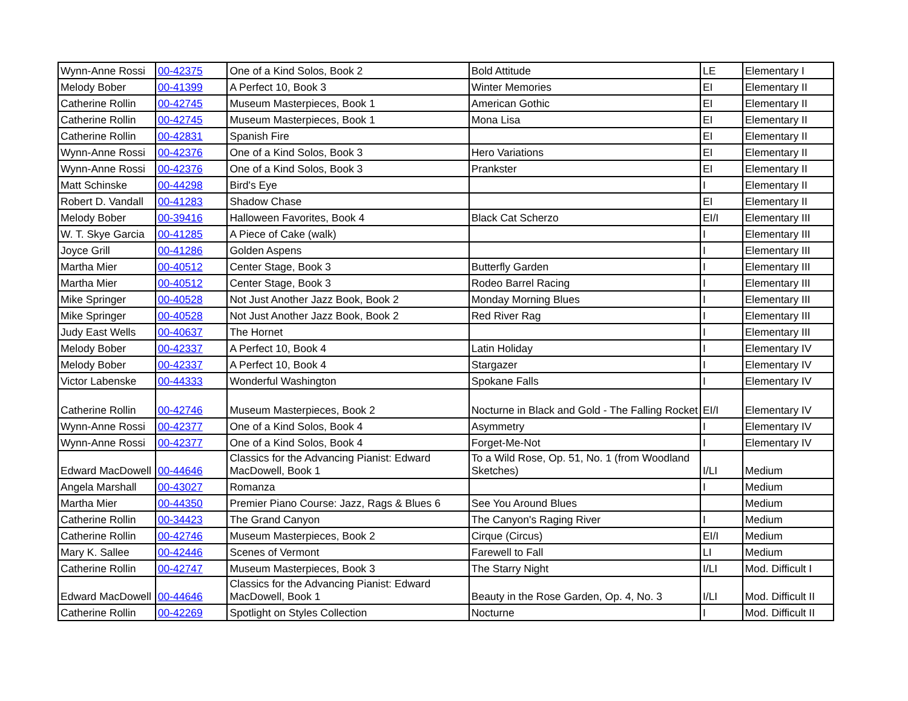| Wynn-Anne Rossi | 00-42375 | One of a Kind Solos, Book 2 | Bold Attitude | LE | Elementary I |
| Melody Bober | 00-41399 | A Perfect 10, Book 3 | Winter Memories | EI | Elementary II |
| Catherine Rollin | 00-42745 | Museum Masterpieces, Book 1 | American Gothic | EI | Elementary II |
| Catherine Rollin | 00-42745 | Museum Masterpieces, Book 1 | Mona Lisa | EI | Elementary II |
| Catherine Rollin | 00-42831 | Spanish Fire | | EI | Elementary II |
| Wynn-Anne Rossi | 00-42376 | One of a Kind Solos, Book 3 | Hero Variations | EI | Elementary II |
| Wynn-Anne Rossi | 00-42376 | One of a Kind Solos, Book 3 | Prankster | EI | Elementary II |
| Matt Schinske | 00-44298 | Bird's Eye | | I | Elementary II |
| Robert D. Vandall | 00-41283 | Shadow Chase | | EI | Elementary II |
| Melody Bober | 00-39416 | Halloween Favorites, Book 4 | Black Cat Scherzo | EI/I | Elementary III |
| W. T. Skye Garcia | 00-41285 | A Piece of Cake (walk) | | I | Elementary III |
| Joyce Grill | 00-41286 | Golden Aspens | | I | Elementary III |
| Martha Mier | 00-40512 | Center Stage, Book 3 | Butterfly Garden | I | Elementary III |
| Martha Mier | 00-40512 | Center Stage, Book 3 | Rodeo Barrel Racing | I | Elementary III |
| Mike Springer | 00-40528 | Not Just Another Jazz Book, Book 2 | Monday Morning Blues | I | Elementary III |
| Mike Springer | 00-40528 | Not Just Another Jazz Book, Book 2 | Red River Rag | I | Elementary III |
| Judy East Wells | 00-40637 | The Hornet | | I | Elementary III |
| Melody Bober | 00-42337 | A Perfect 10, Book 4 | Latin Holiday | I | Elementary IV |
| Melody Bober | 00-42337 | A Perfect 10, Book 4 | Stargazer | I | Elementary IV |
| Victor Labenske | 00-44333 | Wonderful Washington | Spokane Falls | I | Elementary IV |
| Catherine Rollin | 00-42746 | Museum Masterpieces, Book 2 | Nocturne in Black and Gold - The Falling Rocket | EI/I | Elementary IV |
| Wynn-Anne Rossi | 00-42377 | One of a Kind Solos, Book 4 | Asymmetry | I | Elementary IV |
| Wynn-Anne Rossi | 00-42377 | One of a Kind Solos, Book 4 | Forget-Me-Not | I | Elementary IV |
| Edward MacDowell | 00-44646 | Classics for the Advancing Pianist: Edward MacDowell, Book 1 | To a Wild Rose, Op. 51, No. 1 (from Woodland Sketches) | I/LI | Medium |
| Angela Marshall | 00-43027 | Romanza | | I | Medium |
| Martha Mier | 00-44350 | Premier Piano Course: Jazz, Rags & Blues 6 | See You Around Blues | | Medium |
| Catherine Rollin | 00-34423 | The Grand Canyon | The Canyon's Raging River | I | Medium |
| Catherine Rollin | 00-42746 | Museum Masterpieces, Book 2 | Cirque (Circus) | EI/I | Medium |
| Mary K. Sallee | 00-42446 | Scenes of Vermont | Farewell to Fall | LI | Medium |
| Catherine Rollin | 00-42747 | Museum Masterpieces, Book 3 | The Starry Night | I/LI | Mod. Difficult I |
| Edward MacDowell | 00-44646 | Classics for the Advancing Pianist: Edward MacDowell, Book 1 | Beauty in the Rose Garden, Op. 4, No. 3 | I/LI | Mod. Difficult II |
| Catherine Rollin | 00-42269 | Spotlight on Styles Collection | Nocturne | I | Mod. Difficult II |